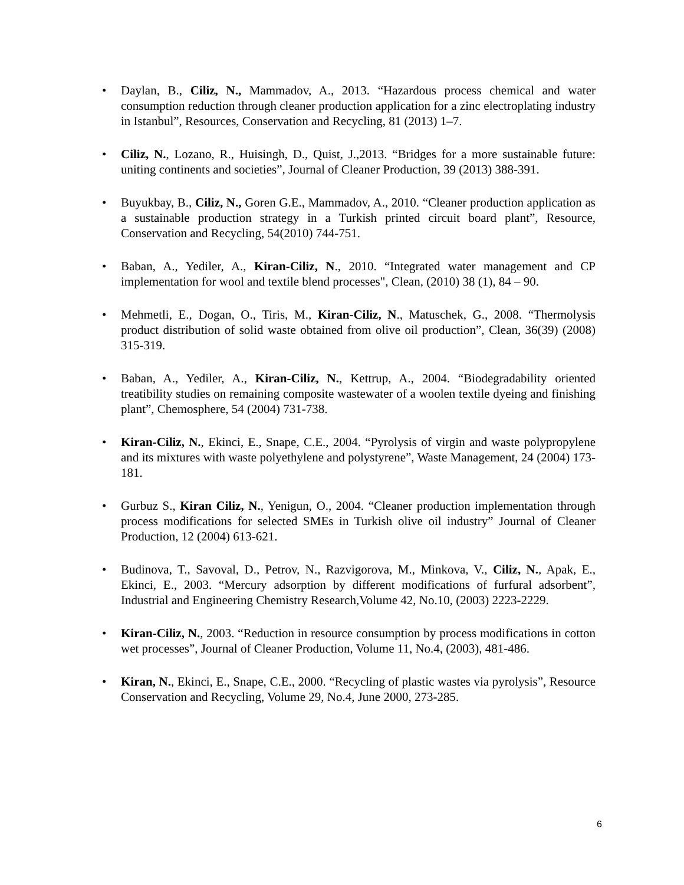• Daylan, B., Ciliz, N., Mammadov, A., 2013. “Hazardous process chemical and water consumption reduction through cleaner production application for a zinc electroplating industry in Istanbul”, Resources, Conservation and Recycling, 81 (2013) 1–7.
• Ciliz, N., Lozano, R., Huisingh, D., Quist, J.,2013. “Bridges for a more sustainable future: uniting continents and societies”, Journal of Cleaner Production, 39 (2013) 388-391.
• Buyukbay, B., Ciliz, N., Goren G.E., Mammadov, A., 2010. “Cleaner production application as a sustainable production strategy in a Turkish printed circuit board plant”, Resource, Conservation and Recycling, 54(2010) 744-751.
• Baban, A., Yediler, A., Kiran-Ciliz, N., 2010. “Integrated water management and CP implementation for wool and textile blend processes", Clean, (2010) 38 (1), 84 – 90.
• Mehmetli, E., Dogan, O., Tiris, M., Kiran-Ciliz, N., Matuschek, G., 2008. “Thermolysis product distribution of solid waste obtained from olive oil production”, Clean, 36(39) (2008) 315-319.
• Baban, A., Yediler, A., Kiran-Ciliz, N., Kettrup, A., 2004. “Biodegradability oriented treatibility studies on remaining composite wastewater of a woolen textile dyeing and finishing plant”, Chemosphere, 54 (2004) 731-738.
• Kiran-Ciliz, N., Ekinci, E., Snape, C.E., 2004. “Pyrolysis of virgin and waste polypropylene and its mixtures with waste polyethylene and polystyrene”, Waste Management, 24 (2004) 173-181.
• Gurbuz S., Kiran Ciliz, N., Yenigun, O., 2004. “Cleaner production implementation through process modifications for selected SMEs in Turkish olive oil industry” Journal of Cleaner Production, 12 (2004) 613-621.
• Budinova, T., Savoval, D., Petrov, N., Razvigorova, M., Minkova, V., Ciliz, N., Apak, E., Ekinci, E., 2003. “Mercury adsorption by different modifications of furfural adsorbent”, Industrial and Engineering Chemistry Research,Volume 42, No.10, (2003) 2223-2229.
• Kiran-Ciliz, N., 2003. “Reduction in resource consumption by process modifications in cotton wet processes”, Journal of Cleaner Production, Volume 11, No.4, (2003), 481-486.
• Kiran, N., Ekinci, E., Snape, C.E., 2000. “Recycling of plastic wastes via pyrolysis”, Resource Conservation and Recycling, Volume 29, No.4, June 2000, 273-285.
6